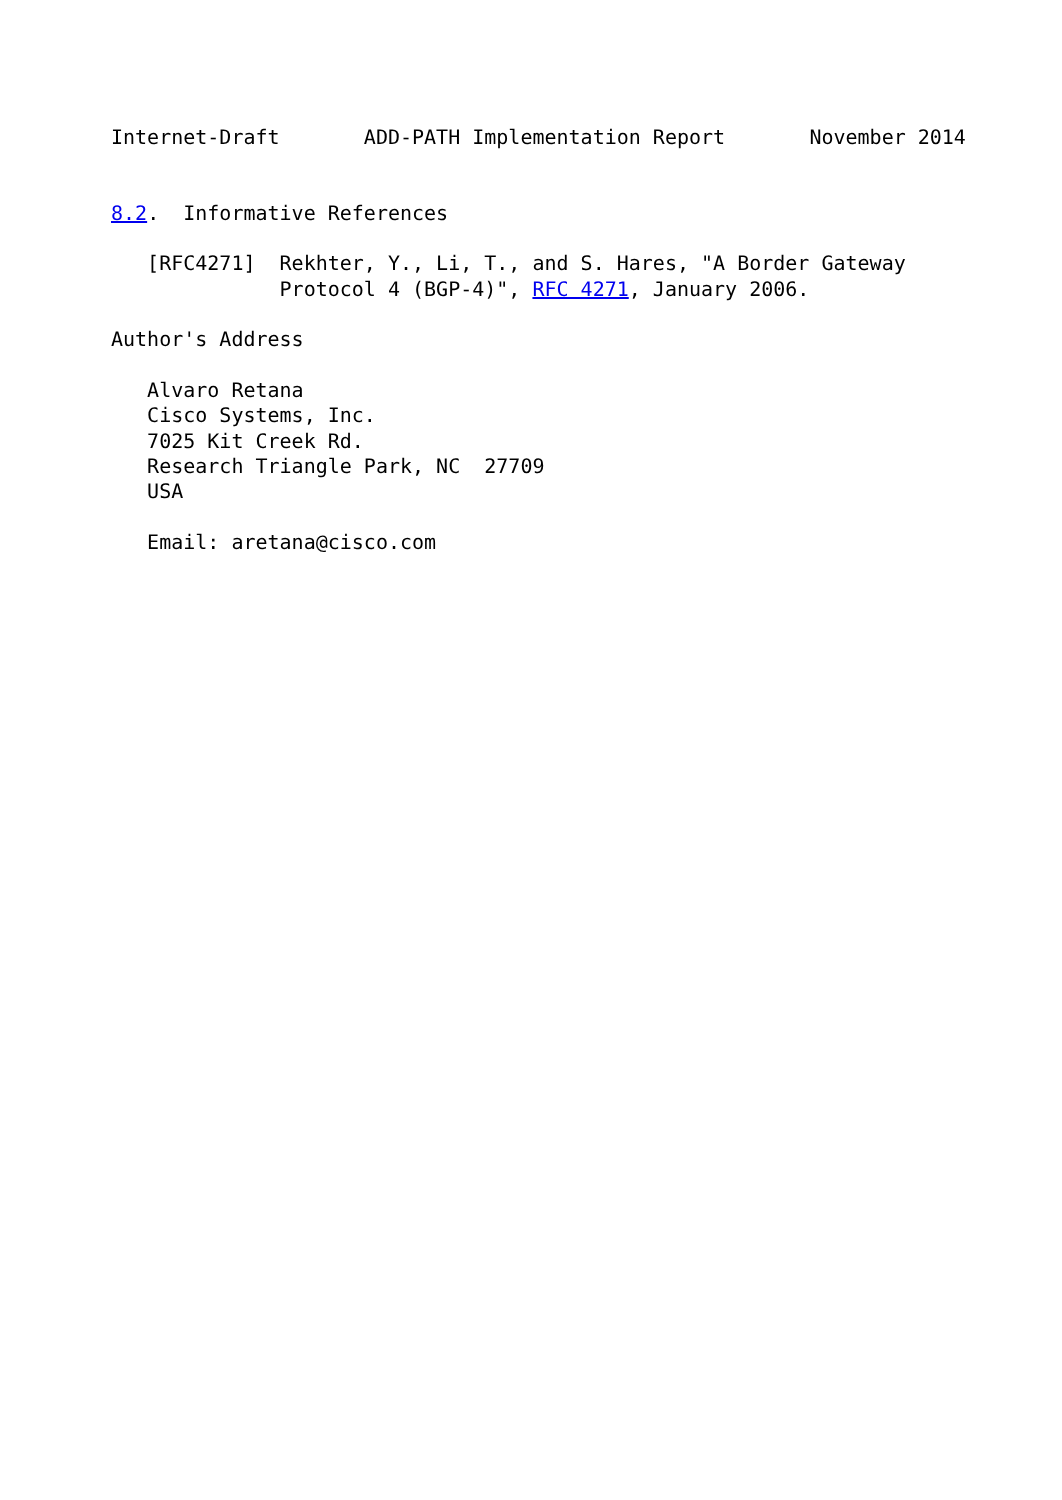Internet-Draft       ADD-PATH Implementation Report       November 2014


8.2.  Informative References

   [RFC4271]  Rekhter, Y., Li, T., and S. Hares, "A Border Gateway
              Protocol 4 (BGP-4)", RFC 4271, January 2006.

Author's Address

   Alvaro Retana
   Cisco Systems, Inc.
   7025 Kit Creek Rd.
   Research Triangle Park, NC  27709
   USA

   Email: aretana@cisco.com